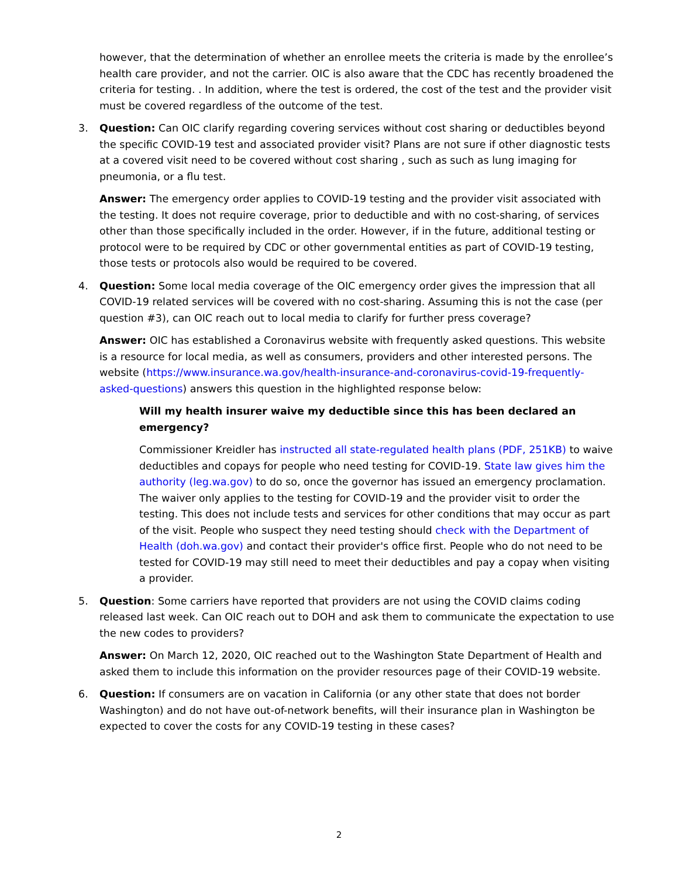however, that the determination of whether an enrollee meets the criteria is made by the enrollee’s health care provider, and not the carrier. OIC is also aware that the CDC has recently broadened the criteria for testing. . In addition, where the test is ordered, the cost of the test and the provider visit must be covered regardless of the outcome of the test.
3. Question: Can OIC clarify regarding covering services without cost sharing or deductibles beyond the specific COVID-19 test and associated provider visit? Plans are not sure if other diagnostic tests at a covered visit need to be covered without cost sharing , such as such as lung imaging for pneumonia, or a flu test.
Answer: The emergency order applies to COVID-19 testing and the provider visit associated with the testing. It does not require coverage, prior to deductible and with no cost-sharing, of services other than those specifically included in the order. However, if in the future, additional testing or protocol were to be required by CDC or other governmental entities as part of COVID-19 testing, those tests or protocols also would be required to be covered.
4. Question: Some local media coverage of the OIC emergency order gives the impression that all COVID-19 related services will be covered with no cost-sharing. Assuming this is not the case (per question #3), can OIC reach out to local media to clarify for further press coverage?
Answer: OIC has established a Coronavirus website with frequently asked questions. This website is a resource for local media, as well as consumers, providers and other interested persons. The website (https://www.insurance.wa.gov/health-insurance-and-coronavirus-covid-19-frequently-asked-questions) answers this question in the highlighted response below:
Will my health insurer waive my deductible since this has been declared an emergency?
Commissioner Kreidler has instructed all state-regulated health plans (PDF, 251KB) to waive deductibles and copays for people who need testing for COVID-19. State law gives him the authority (leg.wa.gov) to do so, once the governor has issued an emergency proclamation. The waiver only applies to the testing for COVID-19 and the provider visit to order the testing. This does not include tests and services for other conditions that may occur as part of the visit. People who suspect they need testing should check with the Department of Health (doh.wa.gov) and contact their provider's office first. People who do not need to be tested for COVID-19 may still need to meet their deductibles and pay a copay when visiting a provider.
5. Question: Some carriers have reported that providers are not using the COVID claims coding released last week. Can OIC reach out to DOH and ask them to communicate the expectation to use the new codes to providers?
Answer: On March 12, 2020, OIC reached out to the Washington State Department of Health and asked them to include this information on the provider resources page of their COVID-19 website.
6. Question: If consumers are on vacation in California (or any other state that does not border Washington) and do not have out-of-network benefits, will their insurance plan in Washington be expected to cover the costs for any COVID-19 testing in these cases?
2